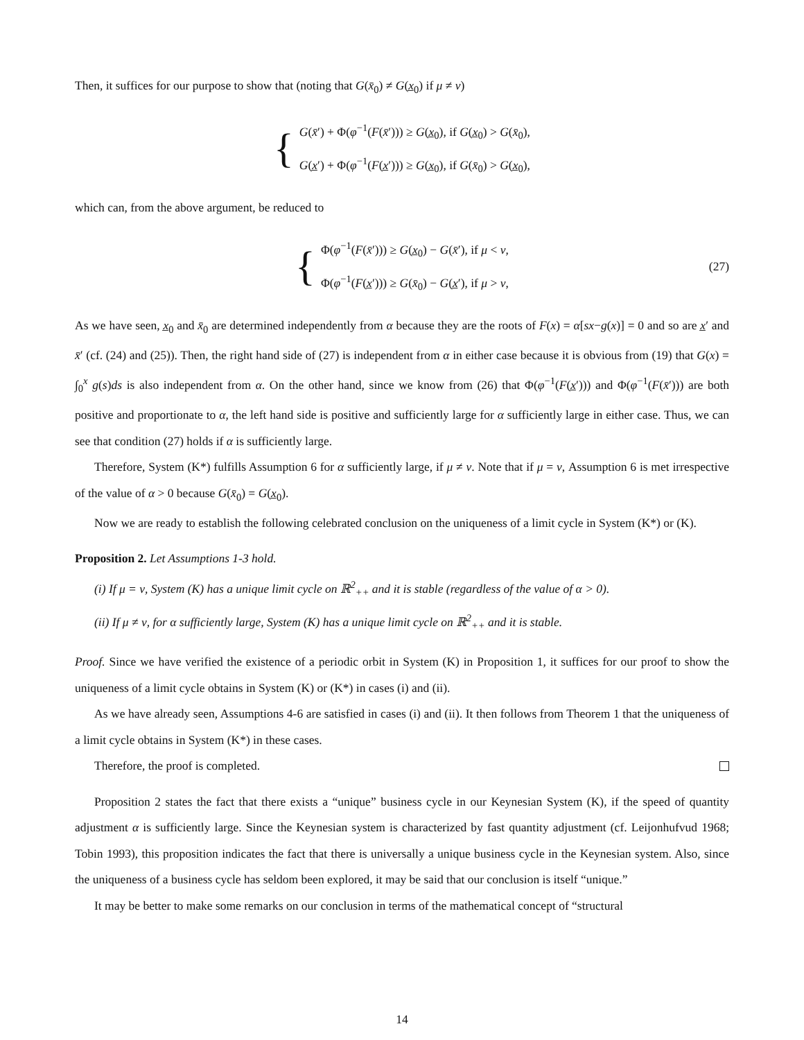Then, it suffices for our purpose to show that (noting that G(x̄<sub>0</sub>) ≠ G(x̲<sub>0</sub>) if μ ≠ ν)
{
G(x̄′) + Φ(φ<sup>−1</sup>(F(x̄′))) ≥ G(x̲<sub>0</sub>), if G(x̲<sub>0</sub>) > G(x̄<sub>0</sub>),
G(x̲′) + Φ(φ<sup>−1</sup>(F(x̲′))) ≥ G(x̲<sub>0</sub>), if G(x̄<sub>0</sub>) > G(x̲<sub>0</sub>),
which can, from the above argument, be reduced to
{
Φ(φ<sup>−1</sup>(F(x̄′))) ≥ G(x̲<sub>0</sub>) − G(x̄′), if μ < ν,
Φ(φ<sup>−1</sup>(F(x̲′))) ≥ G(x̄<sub>0</sub>) − G(x̲′), if μ > ν,
(27)
As we have seen, x̲<sub>0</sub> and x̄<sub>0</sub> are determined independently from α because they are the roots of F(x) = α[sx−g(x)] = 0 and so are x̲′ and x̄′ (cf. (24) and (25)). Then, the right hand side of (27) is independent from α in either case because it is obvious from (19) that G(x) = ∫<sub>0</sub><sup>x</sup> g(s)ds is also independent from α. On the other hand, since we know from (26) that Φ(φ<sup>−1</sup>(F(x̲′))) and Φ(φ<sup>−1</sup>(F(x̄′))) are both positive and proportionate to α, the left hand side is positive and sufficiently large for α sufficiently large in either case. Thus, we can see that condition (27) holds if α is sufficiently large.
Therefore, System (K*) fulfills Assumption 6 for α sufficiently large, if μ ≠ ν. Note that if μ = ν, Assumption 6 is met irrespective of the value of α > 0 because G(x̄<sub>0</sub>) = G(x̲<sub>0</sub>).
Now we are ready to establish the following celebrated conclusion on the uniqueness of a limit cycle in System (K*) or (K).
Proposition 2. Let Assumptions 1-3 hold.
(i) If μ = ν, System (K) has a unique limit cycle on ℝ<sup>2</sup><sub>++</sub> and it is stable (regardless of the value of α > 0).
(ii) If μ ≠ ν, for α sufficiently large, System (K) has a unique limit cycle on ℝ<sup>2</sup><sub>++</sub> and it is stable.
Proof. Since we have verified the existence of a periodic orbit in System (K) in Proposition 1, it suffices for our proof to show the uniqueness of a limit cycle obtains in System (K) or (K*) in cases (i) and (ii).
As we have already seen, Assumptions 4-6 are satisfied in cases (i) and (ii). It then follows from Theorem 1 that the uniqueness of a limit cycle obtains in System (K*) in these cases.
Therefore, the proof is completed.
Proposition 2 states the fact that there exists a “unique” business cycle in our Keynesian System (K), if the speed of quantity adjustment α is sufficiently large. Since the Keynesian system is characterized by fast quantity adjustment (cf. Leijonhufvud 1968; Tobin 1993), this proposition indicates the fact that there is universally a unique business cycle in the Keynesian system. Also, since the uniqueness of a business cycle has seldom been explored, it may be said that our conclusion is itself “unique.”
It may be better to make some remarks on our conclusion in terms of the mathematical concept of “structural
14